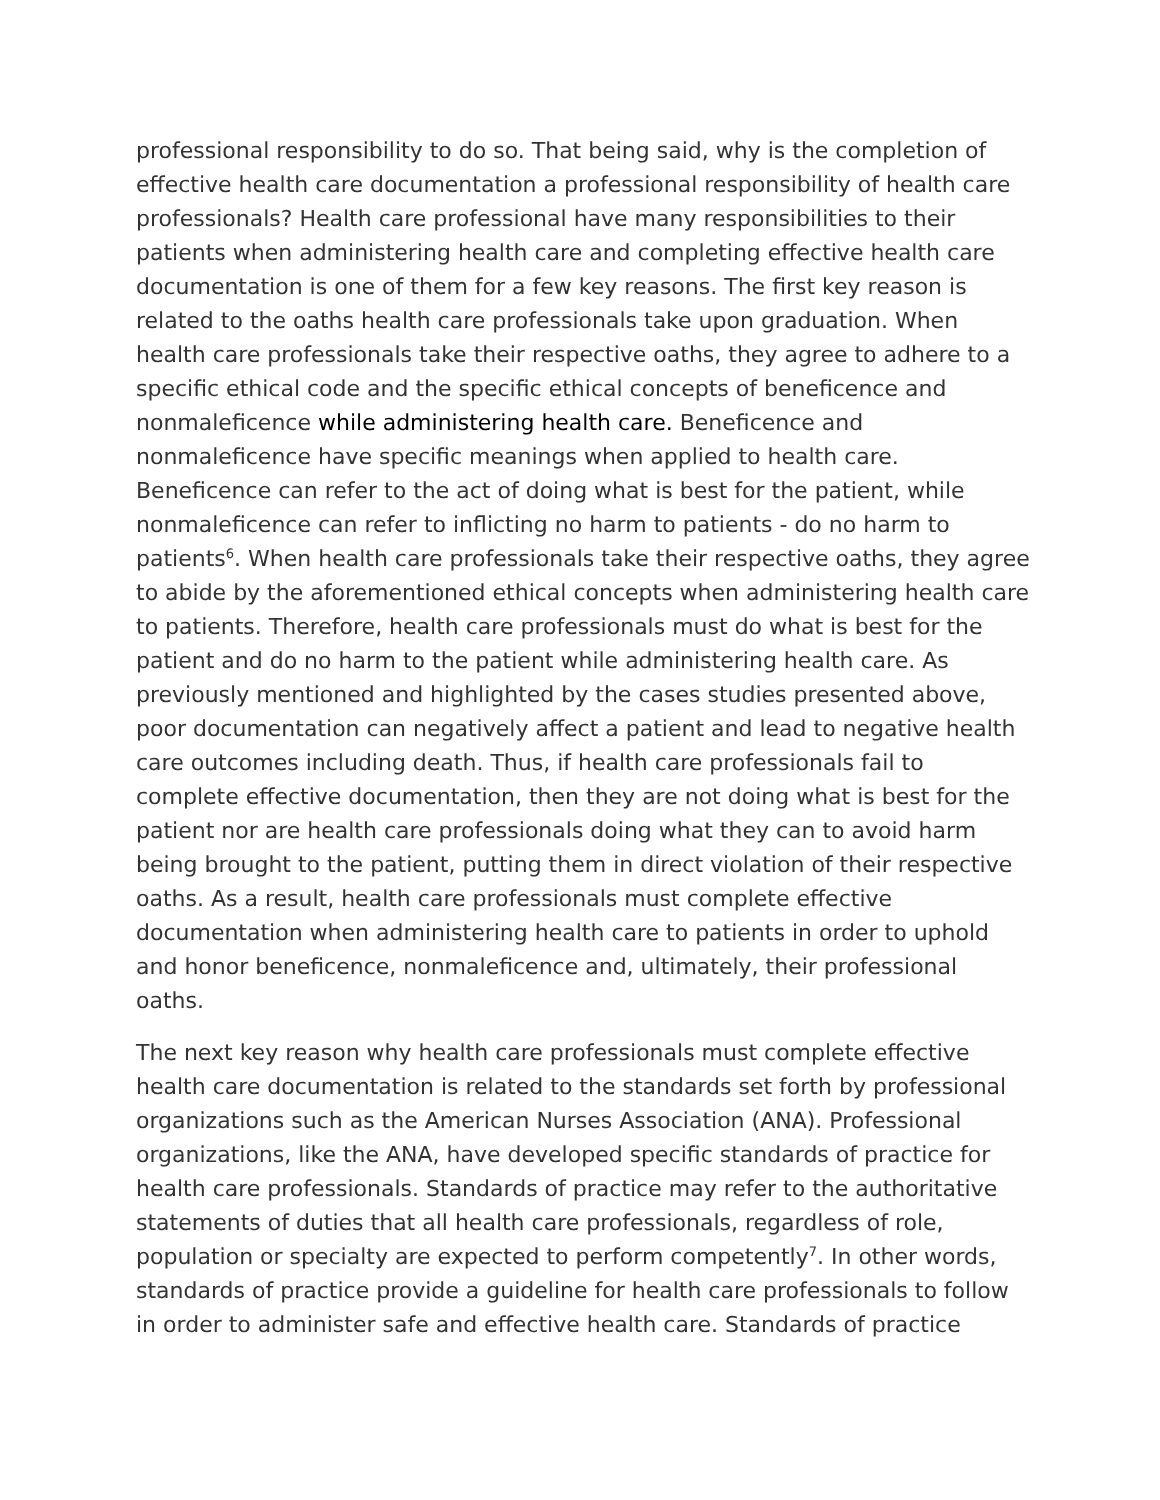professional responsibility to do so. That being said, why is the completion of effective health care documentation a professional responsibility of health care professionals? Health care professional have many responsibilities to their patients when administering health care and completing effective health care documentation is one of them for a few key reasons. The first key reason is related to the oaths health care professionals take upon graduation. When health care professionals take their respective oaths, they agree to adhere to a specific ethical code and the specific ethical concepts of beneficence and nonmaleficence while administering health care. Beneficence and nonmaleficence have specific meanings when applied to health care. Beneficence can refer to the act of doing what is best for the patient, while nonmaleficence can refer to inflicting no harm to patients - do no harm to patients<sup>6</sup>. When health care professionals take their respective oaths, they agree to abide by the aforementioned ethical concepts when administering health care to patients. Therefore, health care professionals must do what is best for the patient and do no harm to the patient while administering health care. As previously mentioned and highlighted by the cases studies presented above, poor documentation can negatively affect a patient and lead to negative health care outcomes including death. Thus, if health care professionals fail to complete effective documentation, then they are not doing what is best for the patient nor are health care professionals doing what they can to avoid harm being brought to the patient, putting them in direct violation of their respective oaths. As a result, health care professionals must complete effective documentation when administering health care to patients in order to uphold and honor beneficence, nonmaleficence and, ultimately, their professional oaths.
The next key reason why health care professionals must complete effective health care documentation is related to the standards set forth by professional organizations such as the American Nurses Association (ANA). Professional organizations, like the ANA, have developed specific standards of practice for health care professionals. Standards of practice may refer to the authoritative statements of duties that all health care professionals, regardless of role, population or specialty are expected to perform competently<sup>7</sup>. In other words, standards of practice provide a guideline for health care professionals to follow in order to administer safe and effective health care. Standards of practice